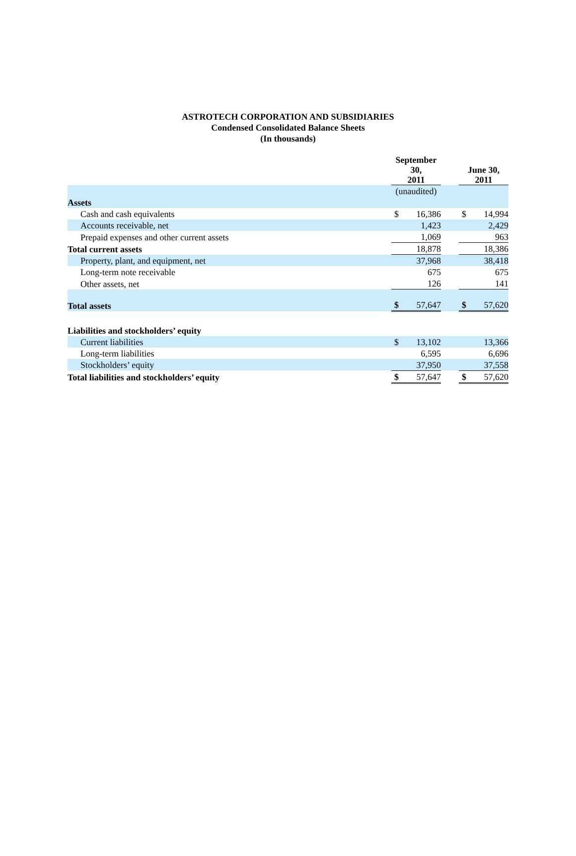ASTROTECH CORPORATION AND SUBSIDIARIES
Condensed Consolidated Balance Sheets
(In thousands)
| | September 30, 2011 | | | June 30, 2011 | |
| | (unaudited) | | | | |
| Assets | | | | | |
| Cash and cash equivalents | $ | 16,386 | | $ | 14,994 |
| Accounts receivable, net | | 1,423 | | | 2,429 |
| Prepaid expenses and other current assets | | 1,069 | | | 963 |
| Total current assets | | 18,878 | | | 18,386 |
| Property, plant, and equipment, net | | 37,968 | | | 38,418 |
| Long-term note receivable | | 675 | | | 675 |
| Other assets, net | | 126 | | | 141 |
| Total assets | $ | 57,647 | | $ | 57,620 |
| Liabilities and stockholders’ equity | | | | | |
| Current liabilities | $ | 13,102 | | | 13,366 |
| Long-term liabilities | | 6,595 | | | 6,696 |
| Stockholders’ equity | | 37,950 | | | 37,558 |
| Total liabilities and stockholders’ equity | $ | 57,647 | | $ | 57,620 |